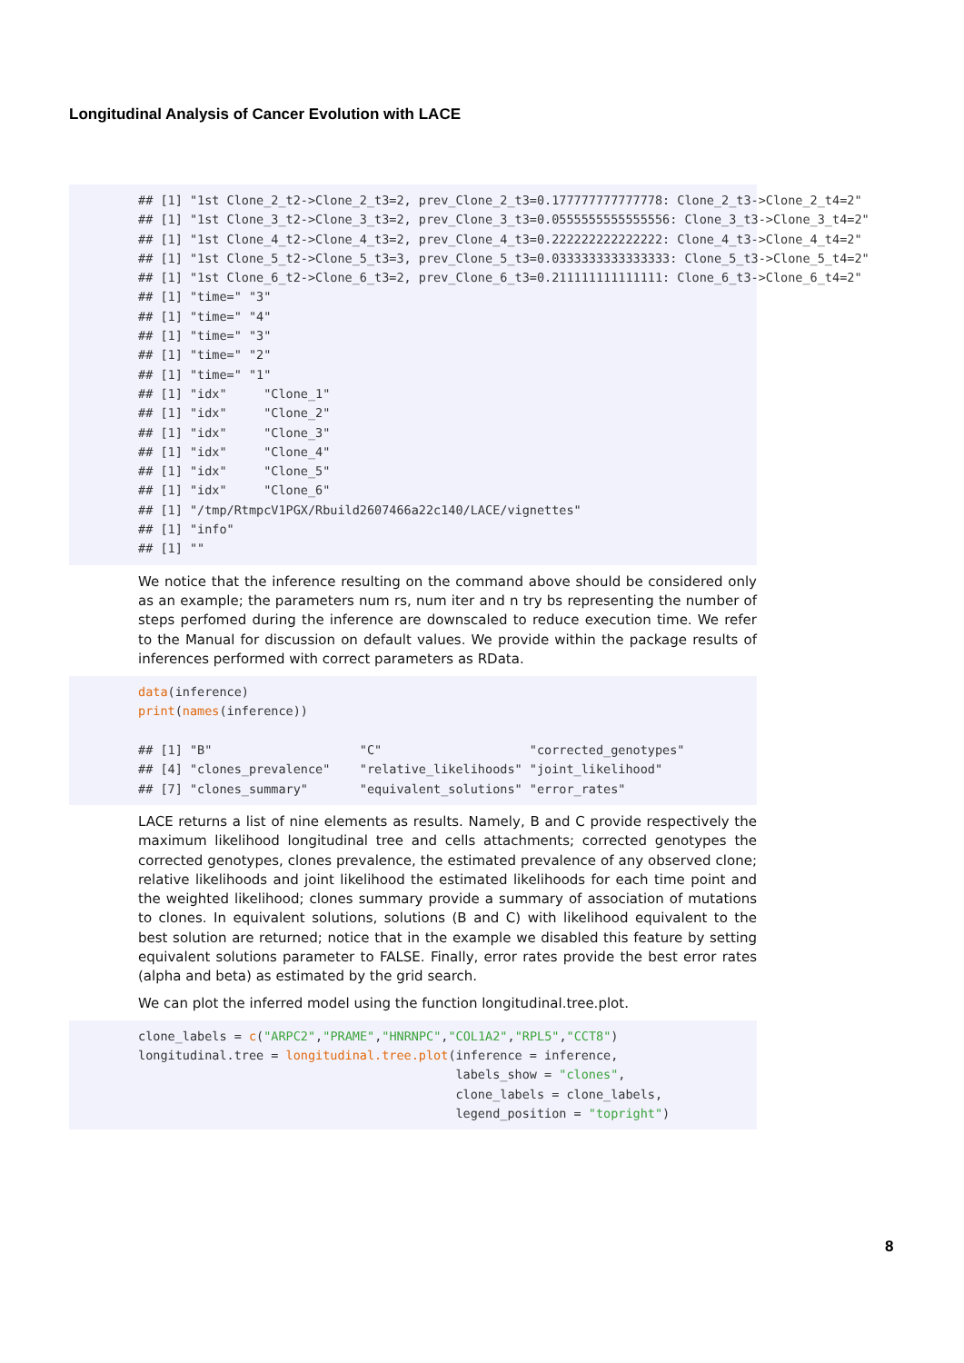Longitudinal Analysis of Cancer Evolution with LACE
## [1] "1st Clone_2_t2->Clone_2_t3=2, prev_Clone_2_t3=0.177777777777778: Clone_2_t3->Clone_2_t4=2" ## [1] "1st Clone_3_t2->Clone_3_t3=2, prev_Clone_3_t3=0.0555555555555556: Clone_3_t3->Clone_3_t4=2" ## [1] "1st Clone_4_t2->Clone_4_t3=2, prev_Clone_4_t3=0.222222222222222: Clone_4_t3->Clone_4_t4=2" ## [1] "1st Clone_5_t2->Clone_5_t3=3, prev_Clone_5_t3=0.0333333333333333: Clone_5_t3->Clone_5_t4=2" ## [1] "1st Clone_6_t2->Clone_6_t3=2, prev_Clone_6_t3=0.211111111111111: Clone_6_t3->Clone_6_t4=2" ## [1] "time=" "3" ## [1] "time=" "4" ## [1] "time=" "3" ## [1] "time=" "2" ## [1] "time=" "1" ## [1] "idx" "Clone_1" ## [1] "idx" "Clone_2" ## [1] "idx" "Clone_3" ## [1] "idx" "Clone_4" ## [1] "idx" "Clone_5" ## [1] "idx" "Clone_6" ## [1] "/tmp/RtmpcV1PGX/Rbuild2607466a22c140/LACE/vignettes" ## [1] "info" ## [1] ""
We notice that the inference resulting on the command above should be considered only as an example; the parameters num rs, num iter and n try bs representing the number of steps perfomed during the inference are downscaled to reduce execution time. We refer to the Manual for discussion on default values. We provide within the package results of inferences performed with correct parameters as RData.
data(inference) print(names(inference)) ## [1] "B" "C" "corrected_genotypes" ## [4] "clones_prevalence" "relative_likelihoods" "joint_likelihood" ## [7] "clones_summary" "equivalent_solutions" "error_rates"
LACE returns a list of nine elements as results. Namely, B and C provide respectively the maximum likelihood longitudinal tree and cells attachments; corrected genotypes the corrected genotypes, clones prevalence, the estimated prevalence of any observed clone; relative likelihoods and joint likelihood the estimated likelihoods for each time point and the weighted likelihood; clones summary provide a summary of association of mutations to clones. In equivalent solutions, solutions (B and C) with likelihood equivalent to the best solution are returned; notice that in the example we disabled this feature by setting equivalent solutions parameter to FALSE. Finally, error rates provide the best error rates (alpha and beta) as estimated by the grid search.
We can plot the inferred model using the function longitudinal.tree.plot.
clone_labels = c("ARPC2","PRAME","HNRNPC","COL1A2","RPL5","CCT8") longitudinal.tree = longitudinal.tree.plot(inference = inference, labels_show = "clones", clone_labels = clone_labels, legend_position = "topright")
8